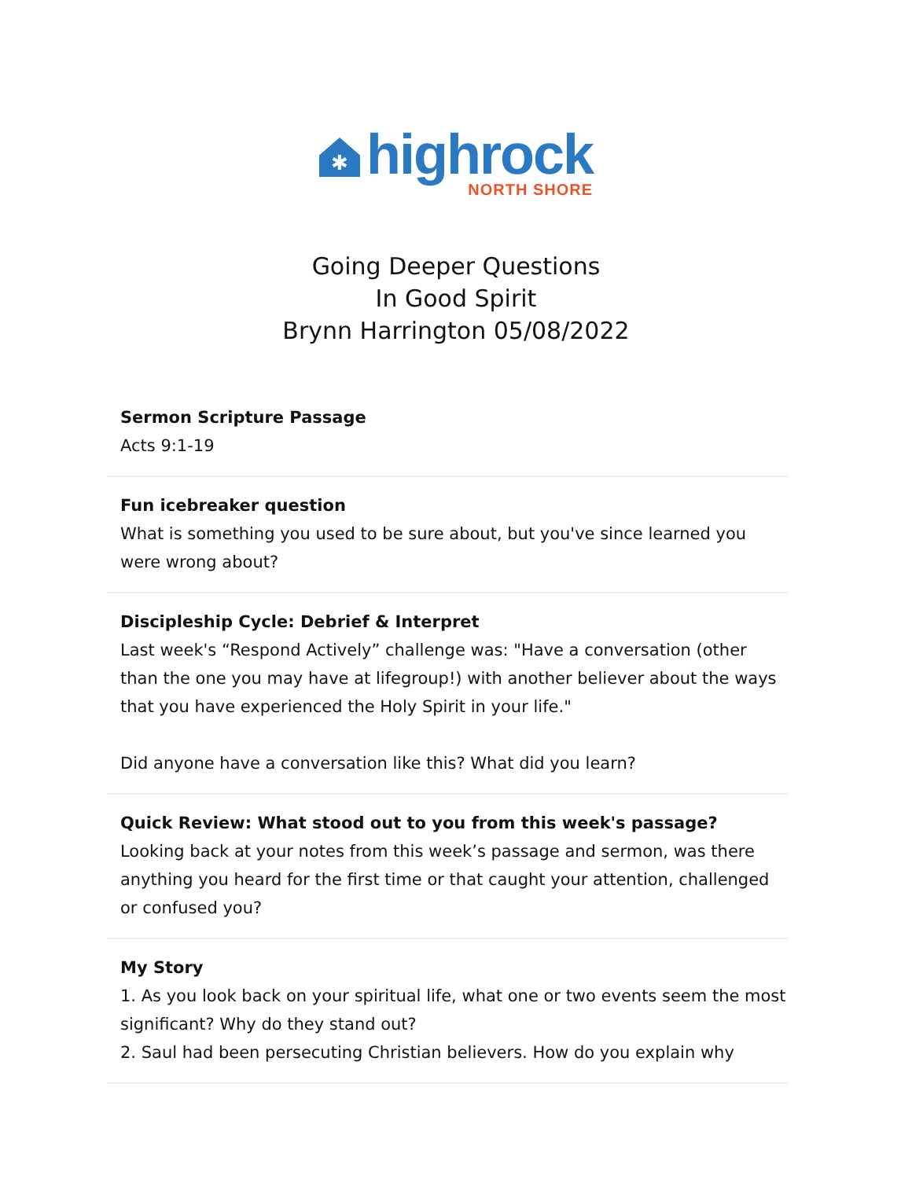✱
highrock
NORTH SHORE
Going Deeper Questions
In Good Spirit
Brynn Harrington 05/08/2022
Sermon Scripture Passage
Acts 9:1-19
Fun icebreaker question
What is something you used to be sure about, but you've since learned you were wrong about?
Discipleship Cycle: Debrief & Interpret
Last week's “Respond Actively” challenge was: "Have a conversation (other than the one you may have at lifegroup!) with another believer about the ways that you have experienced the Holy Spirit in your life."
Did anyone have a conversation like this? What did you learn?
Quick Review: What stood out to you from this week's passage?
Looking back at your notes from this week’s passage and sermon, was there anything you heard for the first time or that caught your attention, challenged or confused you?
My Story
1. As you look back on your spiritual life, what one or two events seem the most significant? Why do they stand out?
2. Saul had been persecuting Christian believers. How do you explain why